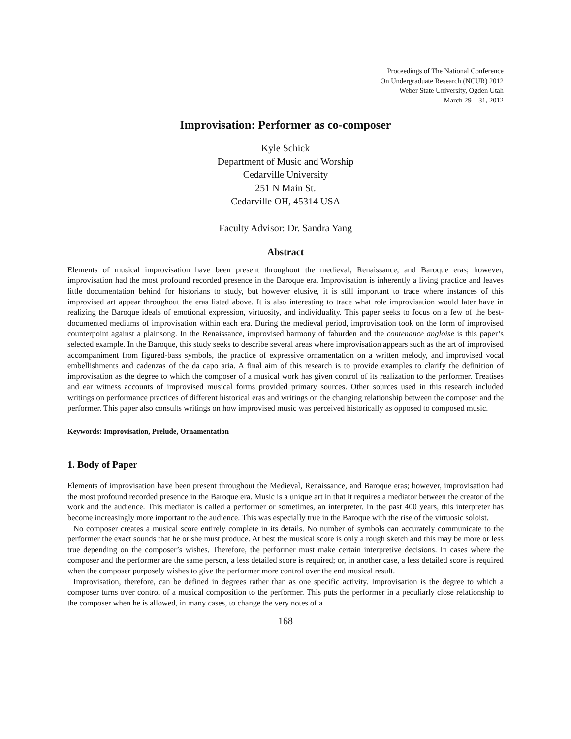Proceedings of The National Conference
On Undergraduate Research (NCUR) 2012
Weber State University, Ogden Utah
March 29 – 31, 2012
Improvisation: Performer as co-composer
Kyle Schick
Department of Music and Worship
Cedarville University
251 N Main St.
Cedarville OH, 45314 USA
Faculty Advisor: Dr. Sandra Yang
Abstract
Elements of musical improvisation have been present throughout the medieval, Renaissance, and Baroque eras; however, improvisation had the most profound recorded presence in the Baroque era. Improvisation is inherently a living practice and leaves little documentation behind for historians to study, but however elusive, it is still important to trace where instances of this improvised art appear throughout the eras listed above. It is also interesting to trace what role improvisation would later have in realizing the Baroque ideals of emotional expression, virtuosity, and individuality. This paper seeks to focus on a few of the best-documented mediums of improvisation within each era. During the medieval period, improvisation took on the form of improvised counterpoint against a plainsong. In the Renaissance, improvised harmony of faburden and the contenance angloise is this paper’s selected example. In the Baroque, this study seeks to describe several areas where improvisation appears such as the art of improvised accompaniment from figured-bass symbols, the practice of expressive ornamentation on a written melody, and improvised vocal embellishments and cadenzas of the da capo aria. A final aim of this research is to provide examples to clarify the definition of improvisation as the degree to which the composer of a musical work has given control of its realization to the performer. Treatises and ear witness accounts of improvised musical forms provided primary sources. Other sources used in this research included writings on performance practices of different historical eras and writings on the changing relationship between the composer and the performer. This paper also consults writings on how improvised music was perceived historically as opposed to composed music.
Keywords: Improvisation, Prelude, Ornamentation
1. Body of Paper
Elements of improvisation have been present throughout the Medieval, Renaissance, and Baroque eras; however, improvisation had the most profound recorded presence in the Baroque era. Music is a unique art in that it requires a mediator between the creator of the work and the audience. This mediator is called a performer or sometimes, an interpreter. In the past 400 years, this interpreter has become increasingly more important to the audience. This was especially true in the Baroque with the rise of the virtuosic soloist.
No composer creates a musical score entirely complete in its details. No number of symbols can accurately communicate to the performer the exact sounds that he or she must produce. At best the musical score is only a rough sketch and this may be more or less true depending on the composer’s wishes. Therefore, the performer must make certain interpretive decisions. In cases where the composer and the performer are the same person, a less detailed score is required; or, in another case, a less detailed score is required when the composer purposely wishes to give the performer more control over the end musical result.
Improvisation, therefore, can be defined in degrees rather than as one specific activity. Improvisation is the degree to which a composer turns over control of a musical composition to the performer. This puts the performer in a peculiarly close relationship to the composer when he is allowed, in many cases, to change the very notes of a
168